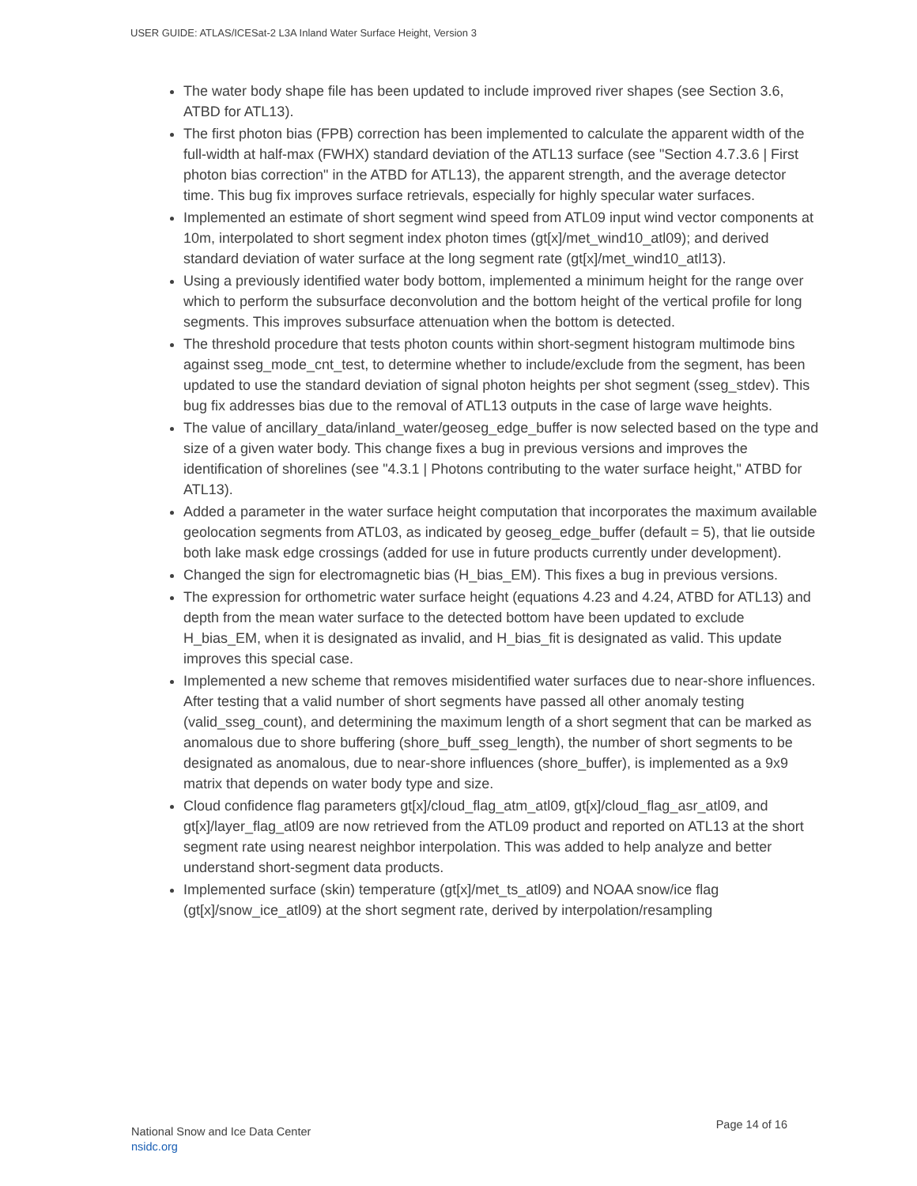USER GUIDE: ATLAS/ICESat-2 L3A Inland Water Surface Height, Version 3
The water body shape file has been updated to include improved river shapes (see Section 3.6, ATBD for ATL13).
The first photon bias (FPB) correction has been implemented to calculate the apparent width of the full-width at half-max (FWHX) standard deviation of the ATL13 surface (see "Section 4.7.3.6 | First photon bias correction" in the ATBD for ATL13), the apparent strength, and the average detector time. This bug fix improves surface retrievals, especially for highly specular water surfaces.
Implemented an estimate of short segment wind speed from ATL09 input wind vector components at 10m, interpolated to short segment index photon times (gt[x]/met_wind10_atl09); and derived standard deviation of water surface at the long segment rate (gt[x]/met_wind10_atl13).
Using a previously identified water body bottom, implemented a minimum height for the range over which to perform the subsurface deconvolution and the bottom height of the vertical profile for long segments. This improves subsurface attenuation when the bottom is detected.
The threshold procedure that tests photon counts within short-segment histogram multimode bins against sseg_mode_cnt_test, to determine whether to include/exclude from the segment, has been updated to use the standard deviation of signal photon heights per shot segment (sseg_stdev). This bug fix addresses bias due to the removal of ATL13 outputs in the case of large wave heights.
The value of ancillary_data/inland_water/geoseg_edge_buffer is now selected based on the type and size of a given water body. This change fixes a bug in previous versions and improves the identification of shorelines (see "4.3.1 | Photons contributing to the water surface height," ATBD for ATL13).
Added a parameter in the water surface height computation that incorporates the maximum available geolocation segments from ATL03, as indicated by geoseg_edge_buffer (default = 5), that lie outside both lake mask edge crossings (added for use in future products currently under development).
Changed the sign for electromagnetic bias (H_bias_EM). This fixes a bug in previous versions.
The expression for orthometric water surface height (equations 4.23 and 4.24, ATBD for ATL13) and depth from the mean water surface to the detected bottom have been updated to exclude H_bias_EM, when it is designated as invalid, and H_bias_fit is designated as valid. This update improves this special case.
Implemented a new scheme that removes misidentified water surfaces due to near-shore influences. After testing that a valid number of short segments have passed all other anomaly testing (valid_sseg_count), and determining the maximum length of a short segment that can be marked as anomalous due to shore buffering (shore_buff_sseg_length), the number of short segments to be designated as anomalous, due to near-shore influences (shore_buffer), is implemented as a 9x9 matrix that depends on water body type and size.
Cloud confidence flag parameters gt[x]/cloud_flag_atm_atl09, gt[x]/cloud_flag_asr_atl09, and gt[x]/layer_flag_atl09 are now retrieved from the ATL09 product and reported on ATL13 at the short segment rate using nearest neighbor interpolation. This was added to help analyze and better understand short-segment data products.
Implemented surface (skin) temperature (gt[x]/met_ts_atl09) and NOAA snow/ice flag (gt[x]/snow_ice_atl09) at the short segment rate, derived by interpolation/resampling
National Snow and Ice Data Center
nsidc.org
Page 14 of 16